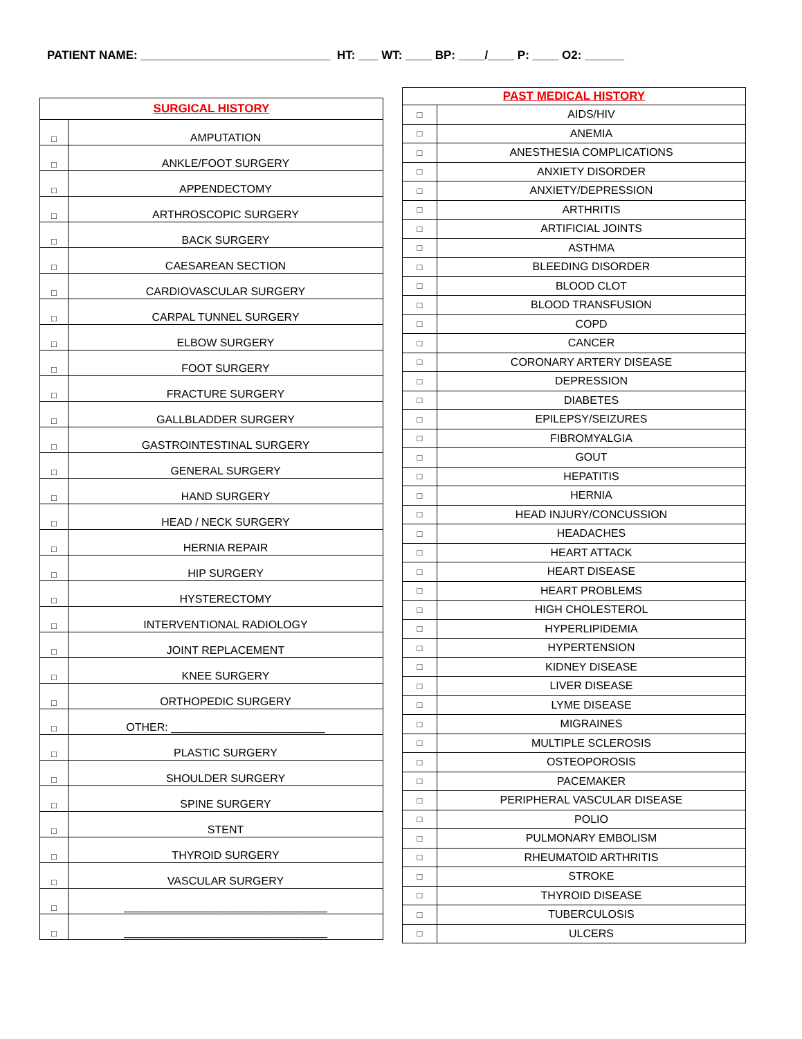PATIENT NAME: _____________________________ HT: ___ WT: ____ BP: ____/____ P: ____ O2: ______
| SURGICAL HISTORY | |
| --- | --- |
| □ | AMPUTATION |
| □ | ANKLE/FOOT SURGERY |
| □ | APPENDECTOMY |
| □ | ARTHROSCOPIC SURGERY |
| □ | BACK SURGERY |
| □ | CAESAREAN SECTION |
| □ | CARDIOVASCULAR SURGERY |
| □ | CARPAL TUNNEL SURGERY |
| □ | ELBOW SURGERY |
| □ | FOOT SURGERY |
| □ | FRACTURE SURGERY |
| □ | GALLBLADDER SURGERY |
| □ | GASTROINTESTINAL SURGERY |
| □ | GENERAL SURGERY |
| □ | HAND SURGERY |
| □ | HEAD / NECK SURGERY |
| □ | HERNIA REPAIR |
| □ | HIP SURGERY |
| □ | HYSTERECTOMY |
| □ | INTERVENTIONAL RADIOLOGY |
| □ | JOINT REPLACEMENT |
| □ | KNEE SURGERY |
| □ | ORTHOPEDIC SURGERY |
| □ | OTHER: _________________________ |
| □ | PLASTIC SURGERY |
| □ | SHOULDER SURGERY |
| □ | SPINE SURGERY |
| □ | STENT |
| □ | THYROID SURGERY |
| □ | VASCULAR SURGERY |
| □ | _________________________________ |
| □ | _________________________________ |
| PAST MEDICAL HISTORY | |
| --- | --- |
| □ | AIDS/HIV |
| □ | ANEMIA |
| □ | ANESTHESIA COMPLICATIONS |
| □ | ANXIETY DISORDER |
| □ | ANXIETY/DEPRESSION |
| □ | ARTHRITIS |
| □ | ARTIFICIAL JOINTS |
| □ | ASTHMA |
| □ | BLEEDING DISORDER |
| □ | BLOOD CLOT |
| □ | BLOOD TRANSFUSION |
| □ | COPD |
| □ | CANCER |
| □ | CORONARY ARTERY DISEASE |
| □ | DEPRESSION |
| □ | DIABETES |
| □ | EPILEPSY/SEIZURES |
| □ | FIBROMYALGIA |
| □ | GOUT |
| □ | HEPATITIS |
| □ | HERNIA |
| □ | HEAD INJURY/CONCUSSION |
| □ | HEADACHES |
| □ | HEART ATTACK |
| □ | HEART DISEASE |
| □ | HEART PROBLEMS |
| □ | HIGH CHOLESTEROL |
| □ | HYPERLIPIDEMIA |
| □ | HYPERTENSION |
| □ | KIDNEY DISEASE |
| □ | LIVER DISEASE |
| □ | LYME DISEASE |
| □ | MIGRAINES |
| □ | MULTIPLE SCLEROSIS |
| □ | OSTEOPOROSIS |
| □ | PACEMAKER |
| □ | PERIPHERAL VASCULAR DISEASE |
| □ | POLIO |
| □ | PULMONARY EMBOLISM |
| □ | RHEUMATOID ARTHRITIS |
| □ | STROKE |
| □ | THYROID DISEASE |
| □ | TUBERCULOSIS |
| □ | ULCERS |